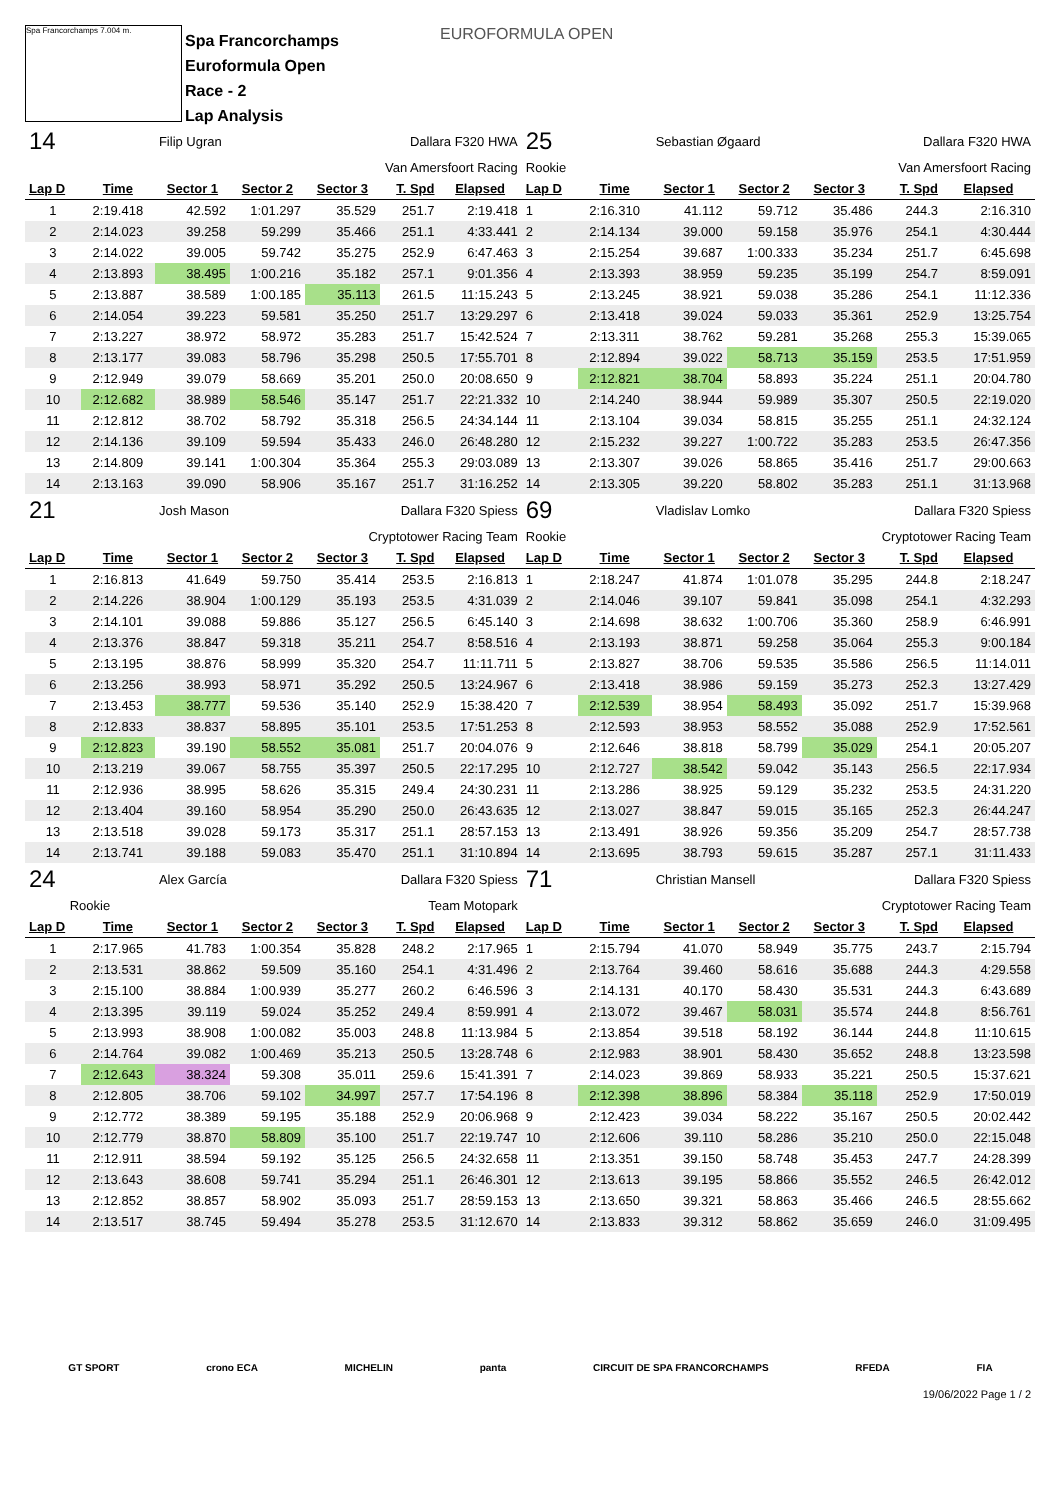Spa Francorchamps 7.004 m.
Spa Francorchamps
Euroformula Open
Race - 2
Lap Analysis
EUROFORMULA OPEN
| 14 | | Filip Ugran | | Dallara F320 HWA | | | 25 | | Sebastian Øgaard | | | Dallara F320 HWA | |
| Van Amersfoort Racing | | | | | | | Rookie | | Van Amersfoort Racing | | | | |
| Lap D | Time | Sector 1 | Sector 2 | Sector 3 | T. Spd | Elapsed | Lap D | Time | Sector 1 | Sector 2 | Sector 3 | T. Spd | Elapsed |
| 1 | 2:19.418 | 42.592 | 1:01.297 | 35.529 | 251.7 | 2:19.418 | 1 | 2:16.310 | 41.112 | 59.712 | 35.486 | 244.3 | 2:16.310 |
| 2 | 2:14.023 | 39.258 | 59.299 | 35.466 | 251.1 | 4:33.441 | 2 | 2:14.134 | 39.000 | 59.158 | 35.976 | 254.1 | 4:30.444 |
| 3 | 2:14.022 | 39.005 | 59.742 | 35.275 | 252.9 | 6:47.463 | 3 | 2:15.254 | 39.687 | 1:00.333 | 35.234 | 251.7 | 6:45.698 |
| 4 | 2:13.893 | 38.495 | 1:00.216 | 35.182 | 257.1 | 9:01.356 | 4 | 2:13.393 | 38.959 | 59.235 | 35.199 | 254.7 | 8:59.091 |
| 5 | 2:13.887 | 38.589 | 1:00.185 | 35.113 | 261.5 | 11:15.243 | 5 | 2:13.245 | 38.921 | 59.038 | 35.286 | 254.1 | 11:12.336 |
| 6 | 2:14.054 | 39.223 | 59.581 | 35.250 | 251.7 | 13:29.297 | 6 | 2:13.418 | 39.024 | 59.033 | 35.361 | 252.9 | 13:25.754 |
| 7 | 2:13.227 | 38.972 | 58.972 | 35.283 | 251.7 | 15:42.524 | 7 | 2:13.311 | 38.762 | 59.281 | 35.268 | 255.3 | 15:39.065 |
| 8 | 2:13.177 | 39.083 | 58.796 | 35.298 | 250.5 | 17:55.701 | 8 | 2:12.894 | 39.022 | 58.713 | 35.159 | 253.5 | 17:51.959 |
| 9 | 2:12.949 | 39.079 | 58.669 | 35.201 | 250.0 | 20:08.650 | 9 | 2:12.821 | 38.704 | 58.893 | 35.224 | 251.1 | 20:04.780 |
| 10 | 2:12.682 | 38.989 | 58.546 | 35.147 | 251.7 | 22:21.332 | 10 | 2:14.240 | 38.944 | 59.989 | 35.307 | 250.5 | 22:19.020 |
| 11 | 2:12.812 | 38.702 | 58.792 | 35.318 | 256.5 | 24:34.144 | 11 | 2:13.104 | 39.034 | 58.815 | 35.255 | 251.1 | 24:32.124 |
| 12 | 2:14.136 | 39.109 | 59.594 | 35.433 | 246.0 | 26:48.280 | 12 | 2:15.232 | 39.227 | 1:00.722 | 35.283 | 253.5 | 26:47.356 |
| 13 | 2:14.809 | 39.141 | 1:00.304 | 35.364 | 255.3 | 29:03.089 | 13 | 2:13.307 | 39.026 | 58.865 | 35.416 | 251.7 | 29:00.663 |
| 14 | 2:13.163 | 39.090 | 58.906 | 35.167 | 251.7 | 31:16.252 | 14 | 2:13.305 | 39.220 | 58.802 | 35.283 | 251.1 | 31:13.968 |
| 21 | | Josh Mason | | Dallara F320 Spiess | | | 69 | | Vladislav Lomko | | | Dallara F320 Spiess | |
| Cryptotower Racing Team | | | | | | | Rookie | | Cryptotower Racing Team | | | | |
| Lap D | Time | Sector 1 | Sector 2 | Sector 3 | T. Spd | Elapsed | Lap D | Time | Sector 1 | Sector 2 | Sector 3 | T. Spd | Elapsed |
| 1 | 2:16.813 | 41.649 | 59.750 | 35.414 | 253.5 | 2:16.813 | 1 | 2:18.247 | 41.874 | 1:01.078 | 35.295 | 244.8 | 2:18.247 |
| 2 | 2:14.226 | 38.904 | 1:00.129 | 35.193 | 253.5 | 4:31.039 | 2 | 2:14.046 | 39.107 | 59.841 | 35.098 | 254.1 | 4:32.293 |
| 3 | 2:14.101 | 39.088 | 59.886 | 35.127 | 256.5 | 6:45.140 | 3 | 2:14.698 | 38.632 | 1:00.706 | 35.360 | 258.9 | 6:46.991 |
| 4 | 2:13.376 | 38.847 | 59.318 | 35.211 | 254.7 | 8:58.516 | 4 | 2:13.193 | 38.871 | 59.258 | 35.064 | 255.3 | 9:00.184 |
| 5 | 2:13.195 | 38.876 | 58.999 | 35.320 | 254.7 | 11:11.711 | 5 | 2:13.827 | 38.706 | 59.535 | 35.586 | 256.5 | 11:14.011 |
| 6 | 2:13.256 | 38.993 | 58.971 | 35.292 | 250.5 | 13:24.967 | 6 | 2:13.418 | 38.986 | 59.159 | 35.273 | 252.3 | 13:27.429 |
| 7 | 2:13.453 | 38.777 | 59.536 | 35.140 | 252.9 | 15:38.420 | 7 | 2:12.539 | 38.954 | 58.493 | 35.092 | 251.7 | 15:39.968 |
| 8 | 2:12.833 | 38.837 | 58.895 | 35.101 | 253.5 | 17:51.253 | 8 | 2:12.593 | 38.953 | 58.552 | 35.088 | 252.9 | 17:52.561 |
| 9 | 2:12.823 | 39.190 | 58.552 | 35.081 | 251.7 | 20:04.076 | 9 | 2:12.646 | 38.818 | 58.799 | 35.029 | 254.1 | 20:05.207 |
| 10 | 2:13.219 | 39.067 | 58.755 | 35.397 | 250.5 | 22:17.295 | 10 | 2:12.727 | 38.542 | 59.042 | 35.143 | 256.5 | 22:17.934 |
| 11 | 2:12.936 | 38.995 | 58.626 | 35.315 | 249.4 | 24:30.231 | 11 | 2:13.286 | 38.925 | 59.129 | 35.232 | 253.5 | 24:31.220 |
| 12 | 2:13.404 | 39.160 | 58.954 | 35.290 | 250.0 | 26:43.635 | 12 | 2:13.027 | 38.847 | 59.015 | 35.165 | 252.3 | 26:44.247 |
| 13 | 2:13.518 | 39.028 | 59.173 | 35.317 | 251.1 | 28:57.153 | 13 | 2:13.491 | 38.926 | 59.356 | 35.209 | 254.7 | 28:57.738 |
| 14 | 2:13.741 | 39.188 | 59.083 | 35.470 | 251.1 | 31:10.894 | 14 | 2:13.695 | 38.793 | 59.615 | 35.287 | 257.1 | 31:11.433 |
| 24 | | Alex García | | Dallara F320 Spiess | | | 71 | | Christian Mansell | | | Dallara F320 Spiess | |
| Rookie | | Team Motopark | | | | | | | Cryptotower Racing Team | | | | |
| Lap D | Time | Sector 1 | Sector 2 | Sector 3 | T. Spd | Elapsed | Lap D | Time | Sector 1 | Sector 2 | Sector 3 | T. Spd | Elapsed |
| 1 | 2:17.965 | 41.783 | 1:00.354 | 35.828 | 248.2 | 2:17.965 | 1 | 2:15.794 | 41.070 | 58.949 | 35.775 | 243.7 | 2:15.794 |
| 2 | 2:13.531 | 38.862 | 59.509 | 35.160 | 254.1 | 4:31.496 | 2 | 2:13.764 | 39.460 | 58.616 | 35.688 | 244.3 | 4:29.558 |
| 3 | 2:15.100 | 38.884 | 1:00.939 | 35.277 | 260.2 | 6:46.596 | 3 | 2:14.131 | 40.170 | 58.430 | 35.531 | 244.3 | 6:43.689 |
| 4 | 2:13.395 | 39.119 | 59.024 | 35.252 | 249.4 | 8:59.991 | 4 | 2:13.072 | 39.467 | 58.031 | 35.574 | 244.8 | 8:56.761 |
| 5 | 2:13.993 | 38.908 | 1:00.082 | 35.003 | 248.8 | 11:13.984 | 5 | 2:13.854 | 39.518 | 58.192 | 36.144 | 244.8 | 11:10.615 |
| 6 | 2:14.764 | 39.082 | 1:00.469 | 35.213 | 250.5 | 13:28.748 | 6 | 2:12.983 | 38.901 | 58.430 | 35.652 | 248.8 | 13:23.598 |
| 7 | 2:12.643 | 38.324 | 59.308 | 35.011 | 259.6 | 15:41.391 | 7 | 2:14.023 | 39.869 | 58.933 | 35.221 | 250.5 | 15:37.621 |
| 8 | 2:12.805 | 38.706 | 59.102 | 34.997 | 257.7 | 17:54.196 | 8 | 2:12.398 | 38.896 | 58.384 | 35.118 | 252.9 | 17:50.019 |
| 9 | 2:12.772 | 38.389 | 59.195 | 35.188 | 252.9 | 20:06.968 | 9 | 2:12.423 | 39.034 | 58.222 | 35.167 | 250.5 | 20:02.442 |
| 10 | 2:12.779 | 38.870 | 58.809 | 35.100 | 251.7 | 22:19.747 | 10 | 2:12.606 | 39.110 | 58.286 | 35.210 | 250.0 | 22:15.048 |
| 11 | 2:12.911 | 38.594 | 59.192 | 35.125 | 256.5 | 24:32.658 | 11 | 2:13.351 | 39.150 | 58.748 | 35.453 | 247.7 | 24:28.399 |
| 12 | 2:13.643 | 38.608 | 59.741 | 35.294 | 251.1 | 26:46.301 | 12 | 2:13.613 | 39.195 | 58.866 | 35.552 | 246.5 | 26:42.012 |
| 13 | 2:12.852 | 38.857 | 58.902 | 35.093 | 251.7 | 28:59.153 | 13 | 2:13.650 | 39.321 | 58.863 | 35.466 | 246.5 | 28:55.662 |
| 14 | 2:13.517 | 38.745 | 59.494 | 35.278 | 253.5 | 31:12.670 | 14 | 2:13.833 | 39.312 | 58.862 | 35.659 | 246.0 | 31:09.495 |
GT SPORT crono ECA MICHELIN panta CIRCUIT DE SPA FRANCORCHAMPS RFEDA FIA
19/06/2022 Page 1 / 2